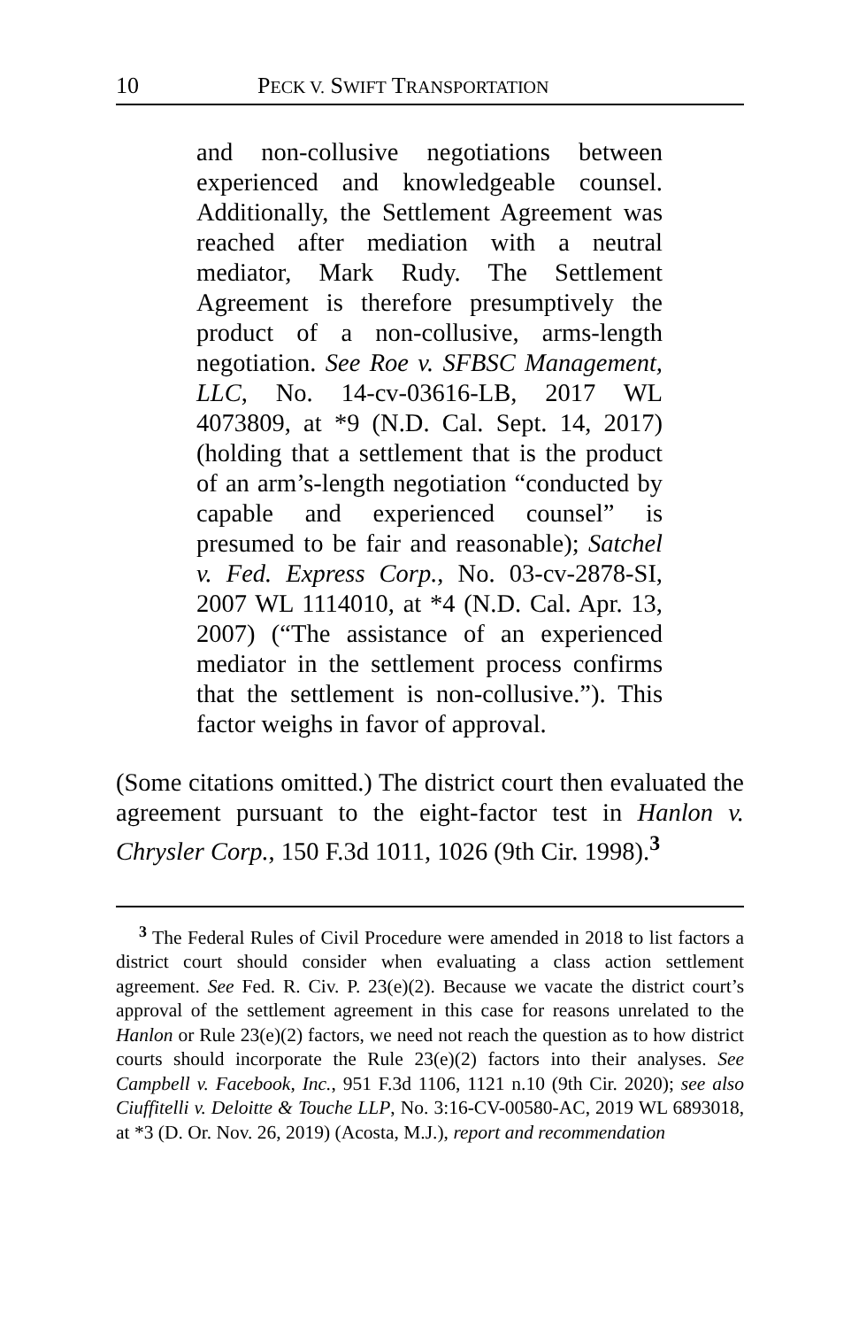10 PECK V. SWIFT TRANSPORTATION
and non-collusive negotiations between experienced and knowledgeable counsel. Additionally, the Settlement Agreement was reached after mediation with a neutral mediator, Mark Rudy. The Settlement Agreement is therefore presumptively the product of a non-collusive, arms-length negotiation. See Roe v. SFBSC Management, LLC, No. 14-cv-03616-LB, 2017 WL 4073809, at *9 (N.D. Cal. Sept. 14, 2017) (holding that a settlement that is the product of an arm’s-length negotiation “conducted by capable and experienced counsel” is presumed to be fair and reasonable); Satchel v. Fed. Express Corp., No. 03-cv-2878-SI, 2007 WL 1114010, at *4 (N.D. Cal. Apr. 13, 2007) (“The assistance of an experienced mediator in the settlement process confirms that the settlement is non-collusive.”). This factor weighs in favor of approval.
(Some citations omitted.) The district court then evaluated the agreement pursuant to the eight-factor test in Hanlon v. Chrysler Corp., 150 F.3d 1011, 1026 (9th Cir. 1998).<sup>3</sup>
<sup>3</sup> The Federal Rules of Civil Procedure were amended in 2018 to list factors a district court should consider when evaluating a class action settlement agreement. See Fed. R. Civ. P. 23(e)(2). Because we vacate the district court’s approval of the settlement agreement in this case for reasons unrelated to the Hanlon or Rule 23(e)(2) factors, we need not reach the question as to how district courts should incorporate the Rule 23(e)(2) factors into their analyses. See Campbell v. Facebook, Inc., 951 F.3d 1106, 1121 n.10 (9th Cir. 2020); see also Ciuffitelli v. Deloitte & Touche LLP, No. 3:16-CV-00580-AC, 2019 WL 6893018, at *3 (D. Or. Nov. 26, 2019) (Acosta, M.J.), report and recommendation